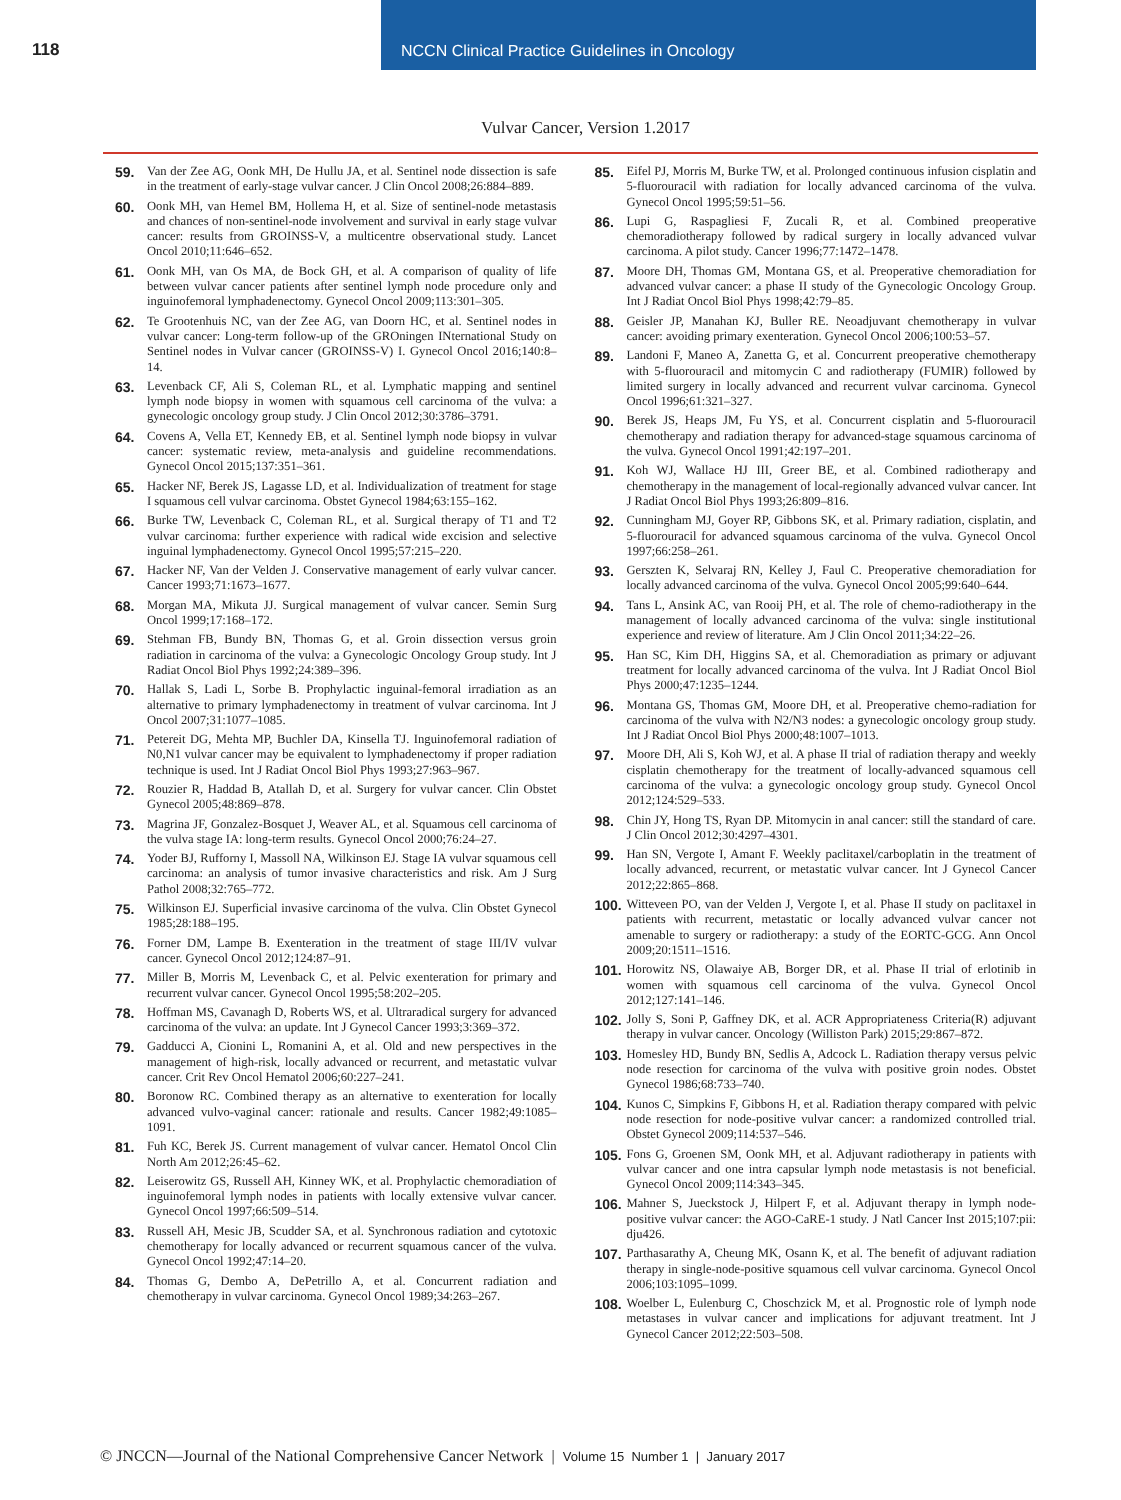118 NCCN Clinical Practice Guidelines in Oncology
Vulvar Cancer, Version 1.2017
59. Van der Zee AG, Oonk MH, De Hullu JA, et al. Sentinel node dissection is safe in the treatment of early-stage vulvar cancer. J Clin Oncol 2008;26:884–889.
60. Oonk MH, van Hemel BM, Hollema H, et al. Size of sentinel-node metastasis and chances of non-sentinel-node involvement and survival in early stage vulvar cancer: results from GROINSS-V, a multicentre observational study. Lancet Oncol 2010;11:646–652.
61. Oonk MH, van Os MA, de Bock GH, et al. A comparison of quality of life between vulvar cancer patients after sentinel lymph node procedure only and inguinofemoral lymphadenectomy. Gynecol Oncol 2009;113:301–305.
62. Te Grootenhuis NC, van der Zee AG, van Doorn HC, et al. Sentinel nodes in vulvar cancer: Long-term follow-up of the GROningen INternational Study on Sentinel nodes in Vulvar cancer (GROINSS-V) I. Gynecol Oncol 2016;140:8–14.
63. Levenback CF, Ali S, Coleman RL, et al. Lymphatic mapping and sentinel lymph node biopsy in women with squamous cell carcinoma of the vulva: a gynecologic oncology group study. J Clin Oncol 2012;30:3786–3791.
64. Covens A, Vella ET, Kennedy EB, et al. Sentinel lymph node biopsy in vulvar cancer: systematic review, meta-analysis and guideline recommendations. Gynecol Oncol 2015;137:351–361.
65. Hacker NF, Berek JS, Lagasse LD, et al. Individualization of treatment for stage I squamous cell vulvar carcinoma. Obstet Gynecol 1984;63:155–162.
66. Burke TW, Levenback C, Coleman RL, et al. Surgical therapy of T1 and T2 vulvar carcinoma: further experience with radical wide excision and selective inguinal lymphadenectomy. Gynecol Oncol 1995;57:215–220.
67. Hacker NF, Van der Velden J. Conservative management of early vulvar cancer. Cancer 1993;71:1673–1677.
68. Morgan MA, Mikuta JJ. Surgical management of vulvar cancer. Semin Surg Oncol 1999;17:168–172.
69. Stehman FB, Bundy BN, Thomas G, et al. Groin dissection versus groin radiation in carcinoma of the vulva: a Gynecologic Oncology Group study. Int J Radiat Oncol Biol Phys 1992;24:389–396.
70. Hallak S, Ladi L, Sorbe B. Prophylactic inguinal-femoral irradiation as an alternative to primary lymphadenectomy in treatment of vulvar carcinoma. Int J Oncol 2007;31:1077–1085.
71. Petereit DG, Mehta MP, Buchler DA, Kinsella TJ. Inguinofemoral radiation of N0,N1 vulvar cancer may be equivalent to lymphadenectomy if proper radiation technique is used. Int J Radiat Oncol Biol Phys 1993;27:963–967.
72. Rouzier R, Haddad B, Atallah D, et al. Surgery for vulvar cancer. Clin Obstet Gynecol 2005;48:869–878.
73. Magrina JF, Gonzalez-Bosquet J, Weaver AL, et al. Squamous cell carcinoma of the vulva stage IA: long-term results. Gynecol Oncol 2000;76:24–27.
74. Yoder BJ, Rufforny I, Massoll NA, Wilkinson EJ. Stage IA vulvar squamous cell carcinoma: an analysis of tumor invasive characteristics and risk. Am J Surg Pathol 2008;32:765–772.
75. Wilkinson EJ. Superficial invasive carcinoma of the vulva. Clin Obstet Gynecol 1985;28:188–195.
76. Forner DM, Lampe B. Exenteration in the treatment of stage III/IV vulvar cancer. Gynecol Oncol 2012;124:87–91.
77. Miller B, Morris M, Levenback C, et al. Pelvic exenteration for primary and recurrent vulvar cancer. Gynecol Oncol 1995;58:202–205.
78. Hoffman MS, Cavanagh D, Roberts WS, et al. Ultraradical surgery for advanced carcinoma of the vulva: an update. Int J Gynecol Cancer 1993;3:369–372.
79. Gadducci A, Cionini L, Romanini A, et al. Old and new perspectives in the management of high-risk, locally advanced or recurrent, and metastatic vulvar cancer. Crit Rev Oncol Hematol 2006;60:227–241.
80. Boronow RC. Combined therapy as an alternative to exenteration for locally advanced vulvo-vaginal cancer: rationale and results. Cancer 1982;49:1085–1091.
81. Fuh KC, Berek JS. Current management of vulvar cancer. Hematol Oncol Clin North Am 2012;26:45–62.
82. Leiserowitz GS, Russell AH, Kinney WK, et al. Prophylactic chemoradiation of inguinofemoral lymph nodes in patients with locally extensive vulvar cancer. Gynecol Oncol 1997;66:509–514.
83. Russell AH, Mesic JB, Scudder SA, et al. Synchronous radiation and cytotoxic chemotherapy for locally advanced or recurrent squamous cancer of the vulva. Gynecol Oncol 1992;47:14–20.
84. Thomas G, Dembo A, DePetrillo A, et al. Concurrent radiation and chemotherapy in vulvar carcinoma. Gynecol Oncol 1989;34:263–267.
85. Eifel PJ, Morris M, Burke TW, et al. Prolonged continuous infusion cisplatin and 5-fluorouracil with radiation for locally advanced carcinoma of the vulva. Gynecol Oncol 1995;59:51–56.
86. Lupi G, Raspagliesi F, Zucali R, et al. Combined preoperative chemoradiotherapy followed by radical surgery in locally advanced vulvar carcinoma. A pilot study. Cancer 1996;77:1472–1478.
87. Moore DH, Thomas GM, Montana GS, et al. Preoperative chemoradiation for advanced vulvar cancer: a phase II study of the Gynecologic Oncology Group. Int J Radiat Oncol Biol Phys 1998;42:79–85.
88. Geisler JP, Manahan KJ, Buller RE. Neoadjuvant chemotherapy in vulvar cancer: avoiding primary exenteration. Gynecol Oncol 2006;100:53–57.
89. Landoni F, Maneo A, Zanetta G, et al. Concurrent preoperative chemotherapy with 5-fluorouracil and mitomycin C and radiotherapy (FUMIR) followed by limited surgery in locally advanced and recurrent vulvar carcinoma. Gynecol Oncol 1996;61:321–327.
90. Berek JS, Heaps JM, Fu YS, et al. Concurrent cisplatin and 5-fluorouracil chemotherapy and radiation therapy for advanced-stage squamous carcinoma of the vulva. Gynecol Oncol 1991;42:197–201.
91. Koh WJ, Wallace HJ III, Greer BE, et al. Combined radiotherapy and chemotherapy in the management of local-regionally advanced vulvar cancer. Int J Radiat Oncol Biol Phys 1993;26:809–816.
92. Cunningham MJ, Goyer RP, Gibbons SK, et al. Primary radiation, cisplatin, and 5-fluorouracil for advanced squamous carcinoma of the vulva. Gynecol Oncol 1997;66:258–261.
93. Gerszten K, Selvaraj RN, Kelley J, Faul C. Preoperative chemoradiation for locally advanced carcinoma of the vulva. Gynecol Oncol 2005;99:640–644.
94. Tans L, Ansink AC, van Rooij PH, et al. The role of chemo-radiotherapy in the management of locally advanced carcinoma of the vulva: single institutional experience and review of literature. Am J Clin Oncol 2011;34:22–26.
95. Han SC, Kim DH, Higgins SA, et al. Chemoradiation as primary or adjuvant treatment for locally advanced carcinoma of the vulva. Int J Radiat Oncol Biol Phys 2000;47:1235–1244.
96. Montana GS, Thomas GM, Moore DH, et al. Preoperative chemo-radiation for carcinoma of the vulva with N2/N3 nodes: a gynecologic oncology group study. Int J Radiat Oncol Biol Phys 2000;48:1007–1013.
97. Moore DH, Ali S, Koh WJ, et al. A phase II trial of radiation therapy and weekly cisplatin chemotherapy for the treatment of locally-advanced squamous cell carcinoma of the vulva: a gynecologic oncology group study. Gynecol Oncol 2012;124:529–533.
98. Chin JY, Hong TS, Ryan DP. Mitomycin in anal cancer: still the standard of care. J Clin Oncol 2012;30:4297–4301.
99. Han SN, Vergote I, Amant F. Weekly paclitaxel/carboplatin in the treatment of locally advanced, recurrent, or metastatic vulvar cancer. Int J Gynecol Cancer 2012;22:865–868.
100.
Witteveen PO, van der Velden J, Vergote I, et al. Phase II study on paclitaxel in patients with recurrent, metastatic or locally advanced vulvar cancer not amenable to surgery or radiotherapy: a study of the EORTC-GCG. Ann Oncol 2009;20:1511–1516.
101.
Horowitz NS, Olawaiye AB, Borger DR, et al. Phase II trial of erlotinib in women with squamous cell carcinoma of the vulva. Gynecol Oncol 2012;127:141–146.
102.
Jolly S, Soni P, Gaffney DK, et al. ACR Appropriateness Criteria(R) adjuvant therapy in vulvar cancer. Oncology (Williston Park) 2015;29:867–872.
103.
Homesley HD, Bundy BN, Sedlis A, Adcock L. Radiation therapy versus pelvic node resection for carcinoma of the vulva with positive groin nodes. Obstet Gynecol 1986;68:733–740.
104.
Kunos C, Simpkins F, Gibbons H, et al. Radiation therapy compared with pelvic node resection for node-positive vulvar cancer: a randomized controlled trial. Obstet Gynecol 2009;114:537–546.
105.
Fons G, Groenen SM, Oonk MH, et al. Adjuvant radiotherapy in patients with vulvar cancer and one intra capsular lymph node metastasis is not beneficial. Gynecol Oncol 2009;114:343–345.
106.
Mahner S, Jueckstock J, Hilpert F, et al. Adjuvant therapy in lymph node-positive vulvar cancer: the AGO-CaRE-1 study. J Natl Cancer Inst 2015;107:pii: dju426.
107.
Parthasarathy A, Cheung MK, Osann K, et al. The benefit of adjuvant radiation therapy in single-node-positive squamous cell vulvar carcinoma. Gynecol Oncol 2006;103:1095–1099.
108.
Woelber L, Eulenburg C, Choschzick M, et al. Prognostic role of lymph node metastases in vulvar cancer and implications for adjuvant treatment. Int J Gynecol Cancer 2012;22:503–508.
© JNCCN—Journal of the National Comprehensive Cancer Network | Volume 15 Number 1 | January 2017